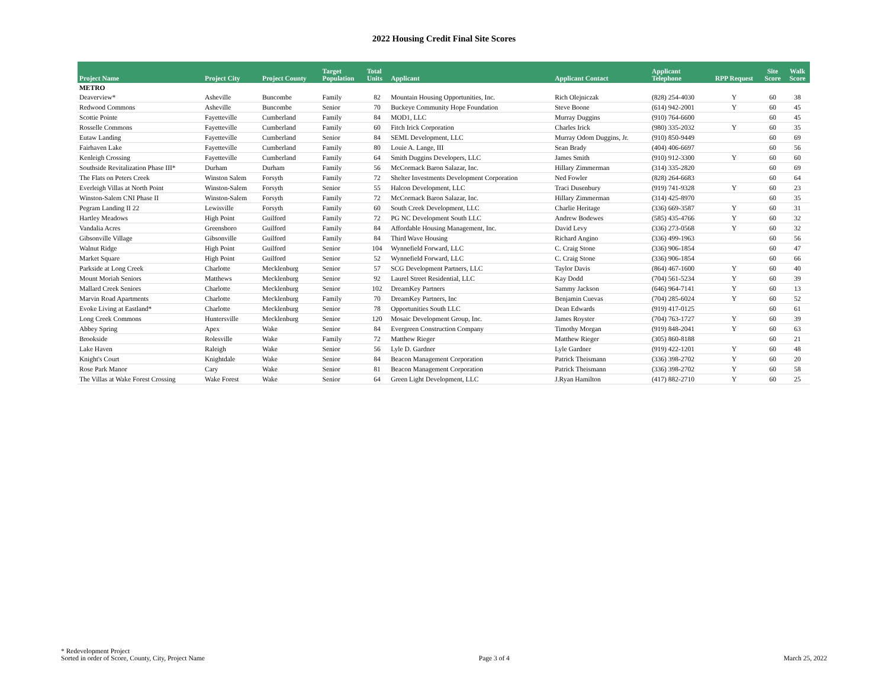2022 Housing Credit Final Site Scores
| Project Name | Project City | Project County | Target Population | Total Units | Applicant | Applicant Contact | Applicant Telephone | RPP Request | Site Score | Walk Score |
| --- | --- | --- | --- | --- | --- | --- | --- | --- | --- | --- |
| METRO | | | | | | | | | | |
| Deaverview* | Asheville | Buncombe | Family | 82 | Mountain Housing Opportunities, Inc. | Rich Olejniczak | (828) 254-4030 | Y | 60 | 38 |
| Redwood Commons | Asheville | Buncombe | Senior | 70 | Buckeye Community Hope Foundation | Steve Boone | (614) 942-2001 | Y | 60 | 45 |
| Scottie Pointe | Fayetteville | Cumberland | Family | 84 | MOD1, LLC | Murray Duggins | (910) 764-6600 | | 60 | 45 |
| Rosselle Commons | Fayetteville | Cumberland | Family | 60 | Fitch Irick Corporation | Charles Irick | (980) 335-2032 | Y | 60 | 35 |
| Eutaw Landing | Fayetteville | Cumberland | Senior | 84 | SEML Development, LLC | Murray Odom Duggins, Jr. | (910) 850-9449 | | 60 | 69 |
| Fairhaven Lake | Fayetteville | Cumberland | Family | 80 | Louie A. Lange, III | Sean Brady | (404) 406-6697 | | 60 | 56 |
| Kenleigh Crossing | Fayetteville | Cumberland | Family | 64 | Smith Duggins Developers, LLC | James Smith | (910) 912-3300 | Y | 60 | 60 |
| Southside Revitalization Phase III* | Durham | Durham | Family | 56 | McCormack Baron Salazar, Inc. | Hillary Zimmerman | (314) 335-2820 | | 60 | 69 |
| The Flats on Peters Creek | Winston Salem | Forsyth | Family | 72 | Shelter Investments Development Corporation | Ned Fowler | (828) 264-6683 | | 60 | 64 |
| Everleigh Villas at North Point | Winston-Salem | Forsyth | Senior | 55 | Halcon Development, LLC | Traci Dusenbury | (919) 741-9328 | Y | 60 | 23 |
| Winston-Salem CNI Phase II | Winston-Salem | Forsyth | Family | 72 | McCormack Baron Salazar, Inc. | Hillary Zimmerman | (314) 425-8970 | | 60 | 35 |
| Pegram Landing II 22 | Lewisville | Forsyth | Family | 60 | South Creek Development, LLC | Charlie Heritage | (336) 669-3587 | Y | 60 | 31 |
| Hartley Meadows | High Point | Guilford | Family | 72 | PG NC Development South LLC | Andrew Bodewes | (585) 435-4766 | Y | 60 | 32 |
| Vandalia Acres | Greensboro | Guilford | Family | 84 | Affordable Housing Management, Inc. | David Levy | (336) 273-0568 | Y | 60 | 32 |
| Gibsonville Village | Gibsonville | Guilford | Family | 84 | Third Wave Housing | Richard Angino | (336) 499-1963 | | 60 | 56 |
| Walnut Ridge | High Point | Guilford | Senior | 104 | Wynnefield Forward, LLC | C. Craig Stone | (336) 906-1854 | | 60 | 47 |
| Market Square | High Point | Guilford | Senior | 52 | Wynnefield Forward, LLC | C. Craig Stone | (336) 906-1854 | | 60 | 66 |
| Parkside at Long Creek | Charlotte | Mecklenburg | Senior | 57 | SCG Development Partners, LLC | Taylor Davis | (864) 467-1600 | Y | 60 | 40 |
| Mount Moriah Seniors | Matthews | Mecklenburg | Senior | 92 | Laurel Street Residential, LLC | Kay Dodd | (704) 561-5234 | Y | 60 | 39 |
| Mallard Creek Seniors | Charlotte | Mecklenburg | Senior | 102 | DreamKey Partners | Sammy Jackson | (646) 964-7141 | Y | 60 | 13 |
| Marvin Road Apartments | Charlotte | Mecklenburg | Family | 70 | DreamKey Partners, Inc | Benjamin Cuevas | (704) 285-6024 | Y | 60 | 52 |
| Evoke Living at Eastland* | Charlotte | Mecklenburg | Senior | 78 | Opportunities South LLC | Dean Edwards | (919) 417-0125 | | 60 | 61 |
| Long Creek Commons | Huntersville | Mecklenburg | Senior | 120 | Mosaic Development Group, Inc. | James Royster | (704) 763-1727 | Y | 60 | 39 |
| Abbey Spring | Apex | Wake | Senior | 84 | Evergreen Construction Company | Timothy Morgan | (919) 848-2041 | Y | 60 | 63 |
| Brookside | Rolesville | Wake | Family | 72 | Matthew Rieger | Matthew Rieger | (305) 860-8188 | | 60 | 21 |
| Lake Haven | Raleigh | Wake | Senior | 56 | Lyle D. Gardner | Lyle Gardner | (919) 422-1201 | Y | 60 | 48 |
| Knight's Court | Knightdale | Wake | Senior | 84 | Beacon Management Corporation | Patrick Theismann | (336) 398-2702 | Y | 60 | 20 |
| Rose Park Manor | Cary | Wake | Senior | 81 | Beacon Management Corporation | Patrick Theismann | (336) 398-2702 | Y | 60 | 58 |
| The Villas at Wake Forest Crossing | Wake Forest | Wake | Senior | 64 | Green Light Development, LLC | J.Ryan Hamilton | (417) 882-2710 | Y | 60 | 25 |
* Redevelopment Project
Sorted in order of Score, County, City, Project Name
Page 3 of 4
March 25, 2022